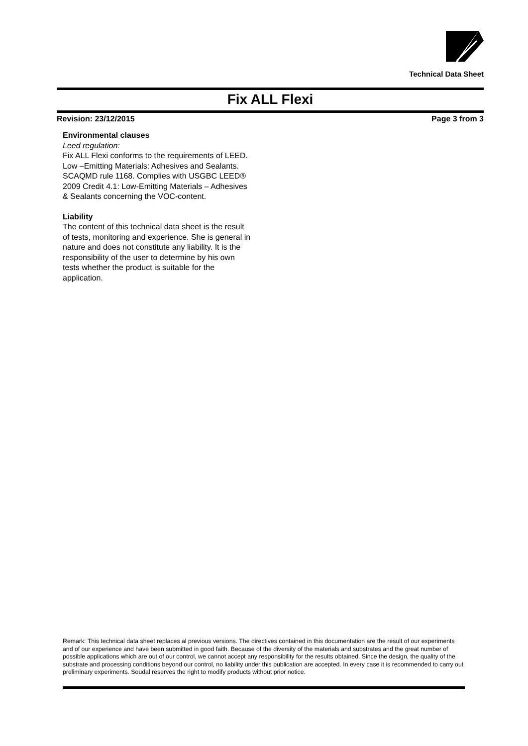Technical Data Sheet
Fix ALL Flexi
Revision: 23/12/2015 Page 3 from 3
Environmental clauses
Leed regulation:
Fix ALL Flexi conforms to the requirements of LEED. Low –Emitting Materials: Adhesives and Sealants. SCAQMD rule 1168. Complies with USGBC LEED® 2009 Credit 4.1: Low-Emitting Materials – Adhesives & Sealants concerning the VOC-content.
Liability
The content of this technical data sheet is the result of tests, monitoring and experience. She is general in nature and does not constitute any liability. It is the responsibility of the user to determine by his own tests whether the product is suitable for the application.
Remark: This technical data sheet replaces al previous versions. The directives contained in this documentation are the result of our experiments and of our experience and have been submitted in good faith. Because of the diversity of the materials and substrates and the great number of possible applications which are out of our control, we cannot accept any responsibility for the results obtained. Since the design, the quality of the substrate and processing conditions beyond our control, no liability under this publication are accepted. In every case it is recommended to carry out preliminary experiments. Soudal reserves the right to modify products without prior notice.